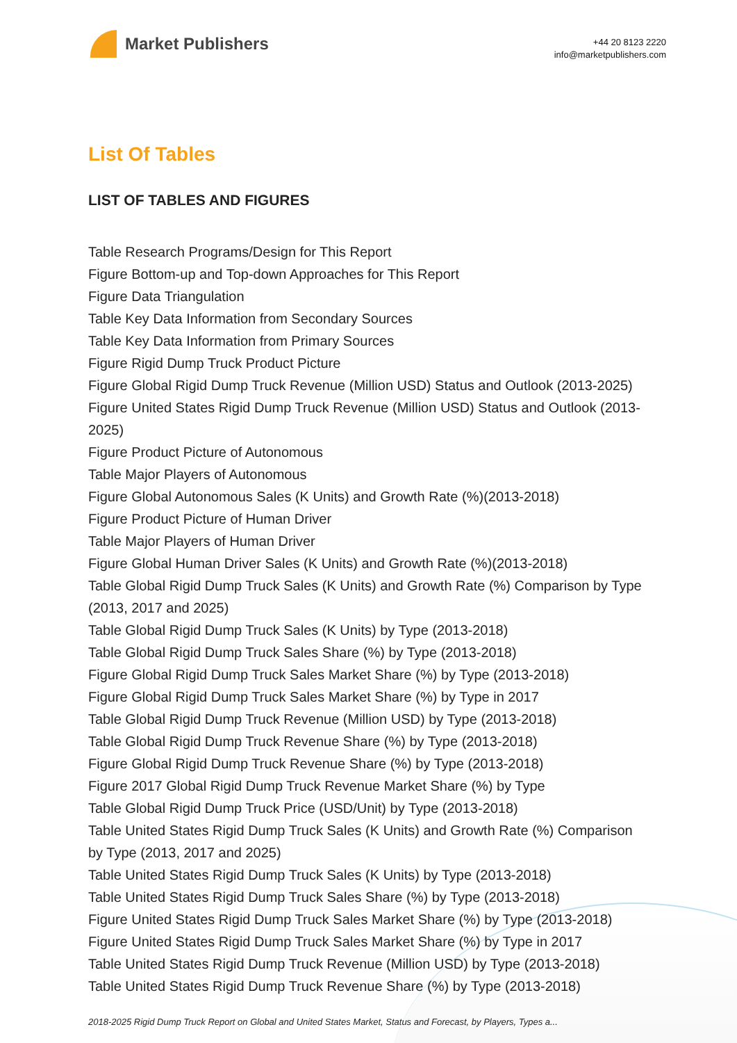Market Publishers
+44 20 8123 2220
info@marketpublishers.com
List Of Tables
LIST OF TABLES AND FIGURES
Table Research Programs/Design for This Report
Figure Bottom-up and Top-down Approaches for This Report
Figure Data Triangulation
Table Key Data Information from Secondary Sources
Table Key Data Information from Primary Sources
Figure Rigid Dump Truck Product Picture
Figure Global Rigid Dump Truck Revenue (Million USD) Status and Outlook (2013-2025)
Figure United States Rigid Dump Truck Revenue (Million USD) Status and Outlook (2013-2025)
Figure Product Picture of Autonomous
Table Major Players of Autonomous
Figure Global Autonomous Sales (K Units) and Growth Rate (%)(2013-2018)
Figure Product Picture of Human Driver
Table Major Players of Human Driver
Figure Global Human Driver Sales (K Units) and Growth Rate (%)(2013-2018)
Table Global Rigid Dump Truck Sales (K Units) and Growth Rate (%) Comparison by Type (2013, 2017 and 2025)
Table Global Rigid Dump Truck Sales (K Units) by Type (2013-2018)
Table Global Rigid Dump Truck Sales Share (%) by Type (2013-2018)
Figure Global Rigid Dump Truck Sales Market Share (%) by Type (2013-2018)
Figure Global Rigid Dump Truck Sales Market Share (%) by Type in 2017
Table Global Rigid Dump Truck Revenue (Million USD) by Type (2013-2018)
Table Global Rigid Dump Truck Revenue Share (%) by Type (2013-2018)
Figure Global Rigid Dump Truck Revenue Share (%) by Type (2013-2018)
Figure 2017 Global Rigid Dump Truck Revenue Market Share (%) by Type
Table Global Rigid Dump Truck Price (USD/Unit) by Type (2013-2018)
Table United States Rigid Dump Truck Sales (K Units) and Growth Rate (%) Comparison by Type (2013, 2017 and 2025)
Table United States Rigid Dump Truck Sales (K Units) by Type (2013-2018)
Table United States Rigid Dump Truck Sales Share (%) by Type (2013-2018)
Figure United States Rigid Dump Truck Sales Market Share (%) by Type (2013-2018)
Figure United States Rigid Dump Truck Sales Market Share (%) by Type in 2017
Table United States Rigid Dump Truck Revenue (Million USD) by Type (2013-2018)
Table United States Rigid Dump Truck Revenue Share (%) by Type (2013-2018)
2018-2025 Rigid Dump Truck Report on Global and United States Market, Status and Forecast, by Players, Types a...